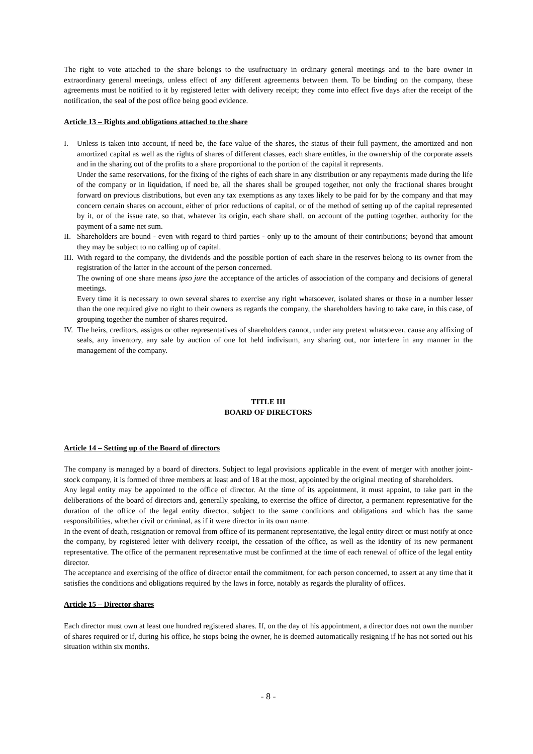The right to vote attached to the share belongs to the usufructuary in ordinary general meetings and to the bare owner in extraordinary general meetings, unless effect of any different agreements between them. To be binding on the company, these agreements must be notified to it by registered letter with delivery receipt; they come into effect five days after the receipt of the notification, the seal of the post office being good evidence.
Article 13 – Rights and obligations attached to the share
I. Unless is taken into account, if need be, the face value of the shares, the status of their full payment, the amortized and non amortized capital as well as the rights of shares of different classes, each share entitles, in the ownership of the corporate assets and in the sharing out of the profits to a share proportional to the portion of the capital it represents.
Under the same reservations, for the fixing of the rights of each share in any distribution or any repayments made during the life of the company or in liquidation, if need be, all the shares shall be grouped together, not only the fractional shares brought forward on previous distributions, but even any tax exemptions as any taxes likely to be paid for by the company and that may concern certain shares on account, either of prior reductions of capital, or of the method of setting up of the capital represented by it, or of the issue rate, so that, whatever its origin, each share shall, on account of the putting together, authority for the payment of a same net sum.
II.
Shareholders are bound - even with regard to third parties - only up to the amount of their contributions; beyond that amount they may be subject to no calling up of capital.
III.
With regard to the company, the dividends and the possible portion of each share in the reserves belong to its owner from the registration of the latter in the account of the person concerned.
The owning of one share means ipso jure the acceptance of the articles of association of the company and decisions of general meetings.
Every time it is necessary to own several shares to exercise any right whatsoever, isolated shares or those in a number lesser than the one required give no right to their owners as regards the company, the shareholders having to take care, in this case, of grouping together the number of shares required.
IV.
The heirs, creditors, assigns or other representatives of shareholders cannot, under any pretext whatsoever, cause any affixing of seals, any inventory, any sale by auction of one lot held indivisum, any sharing out, nor interfere in any manner in the management of the company.
TITLE III
BOARD OF DIRECTORS
Article 14 – Setting up of the Board of directors
The company is managed by a board of directors. Subject to legal provisions applicable in the event of merger with another joint-stock company, it is formed of three members at least and of 18 at the most, appointed by the original meeting of shareholders.
Any legal entity may be appointed to the office of director. At the time of its appointment, it must appoint, to take part in the deliberations of the board of directors and, generally speaking, to exercise the office of director, a permanent representative for the duration of the office of the legal entity director, subject to the same conditions and obligations and which has the same responsibilities, whether civil or criminal, as if it were director in its own name.
In the event of death, resignation or removal from office of its permanent representative, the legal entity direct or must notify at once the company, by registered letter with delivery receipt, the cessation of the office, as well as the identity of its new permanent representative. The office of the permanent representative must be confirmed at the time of each renewal of office of the legal entity director.
The acceptance and exercising of the office of director entail the commitment, for each person concerned, to assert at any time that it satisfies the conditions and obligations required by the laws in force, notably as regards the plurality of offices.
Article 15 – Director shares
Each director must own at least one hundred registered shares. If, on the day of his appointment, a director does not own the number of shares required or if, during his office, he stops being the owner, he is deemed automatically resigning if he has not sorted out his situation within six months.
- 8 -